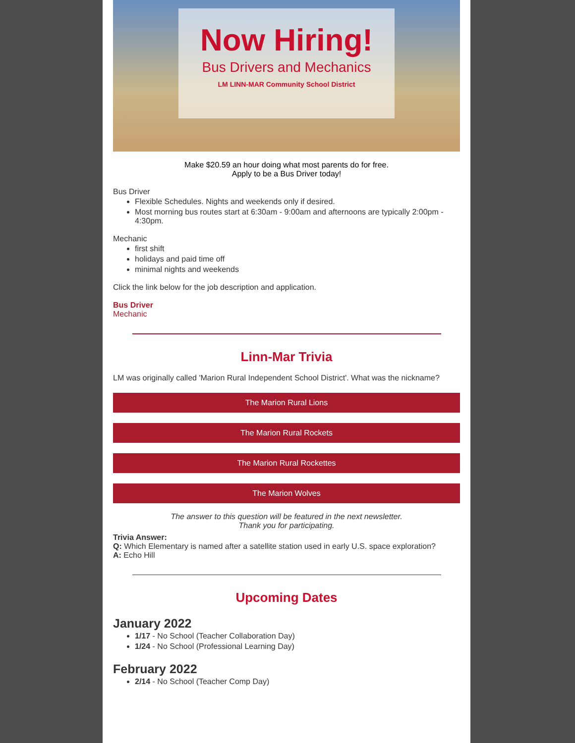Now Hiring!
Bus Drivers and Mechanics
LM LINN-MAR Community School District
Make $20.59 an hour doing what most parents do for free.
Apply to be a Bus Driver today!
Bus Driver
Flexible Schedules. Nights and weekends only if desired.
Most morning bus routes start at 6:30am - 9:00am and afternoons are typically 2:00pm - 4:30pm.
Mechanic
first shift
holidays and paid time off
minimal nights and weekends
Click the link below for the job description and application.
Bus Driver
Mechanic
Linn-Mar Trivia
LM was originally called 'Marion Rural Independent School District'. What was the nickname?
The Marion Rural Lions
The Marion Rural Rockets
The Marion Rural Rockettes
The Marion Wolves
The answer to this question will be featured in the next newsletter.
Thank you for participating.
Trivia Answer:
Q: Which Elementary is named after a satellite station used in early U.S. space exploration?
A: Echo Hill
Upcoming Dates
January 2022
1/17 - No School (Teacher Collaboration Day)
1/24 - No School (Professional Learning Day)
February 2022
2/14 - No School (Teacher Comp Day)